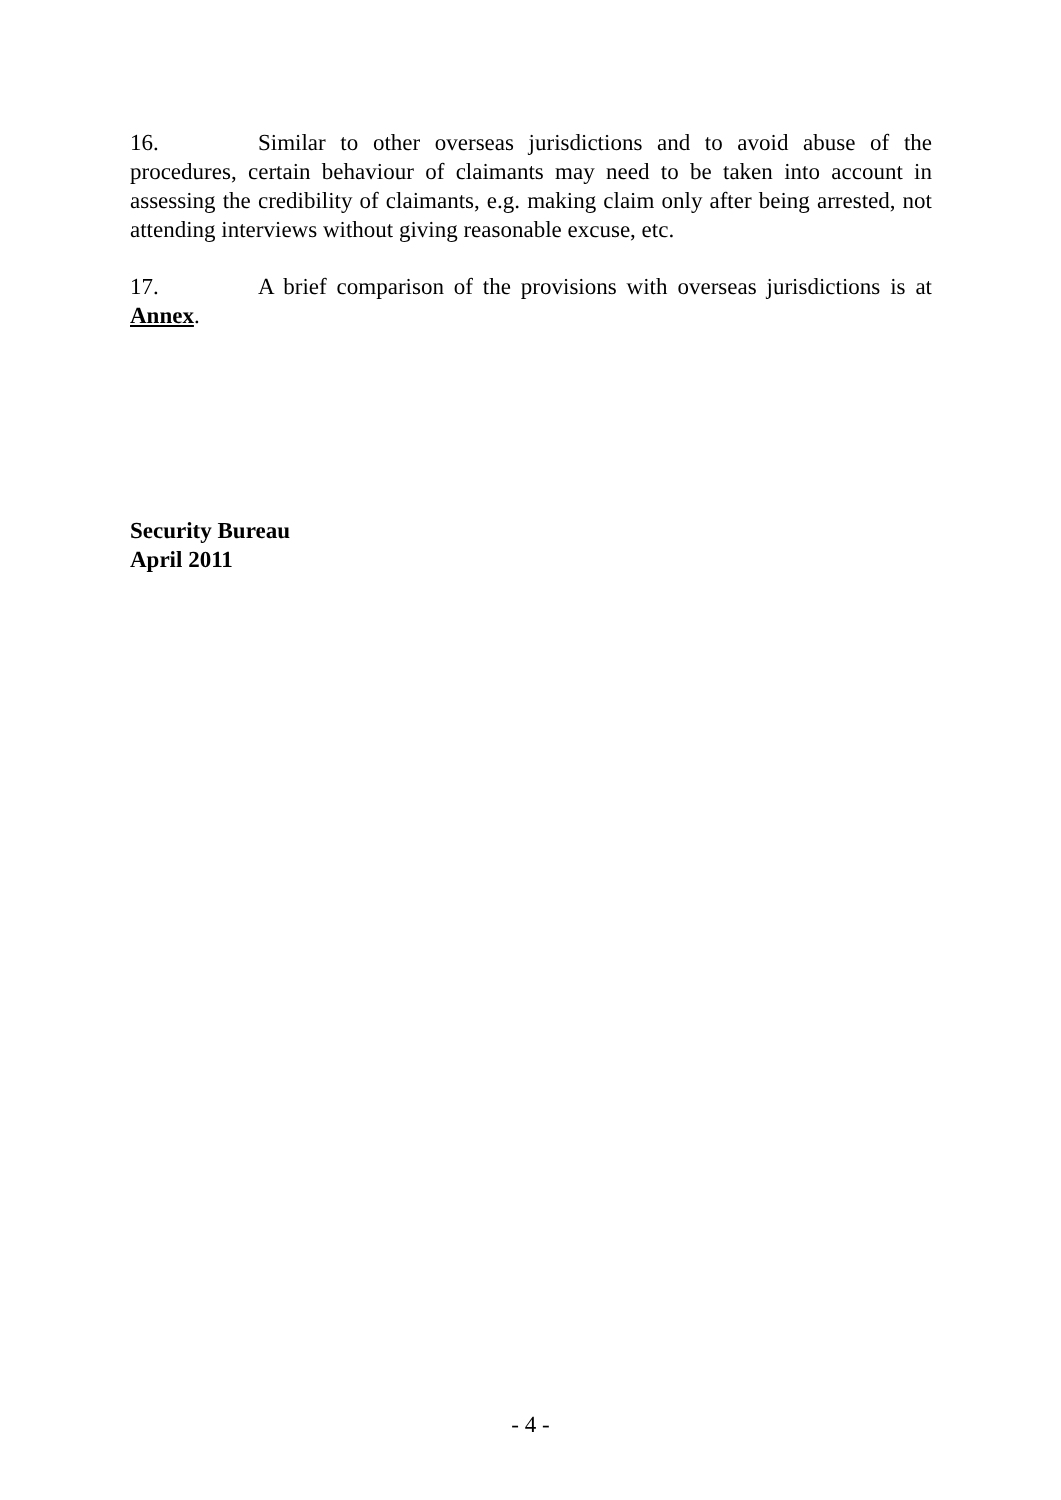16. Similar to other overseas jurisdictions and to avoid abuse of the procedures, certain behaviour of claimants may need to be taken into account in assessing the credibility of claimants, e.g. making claim only after being arrested, not attending interviews without giving reasonable excuse, etc.
17. A brief comparison of the provisions with overseas jurisdictions is at Annex.
Security Bureau
April 2011
- 4 -